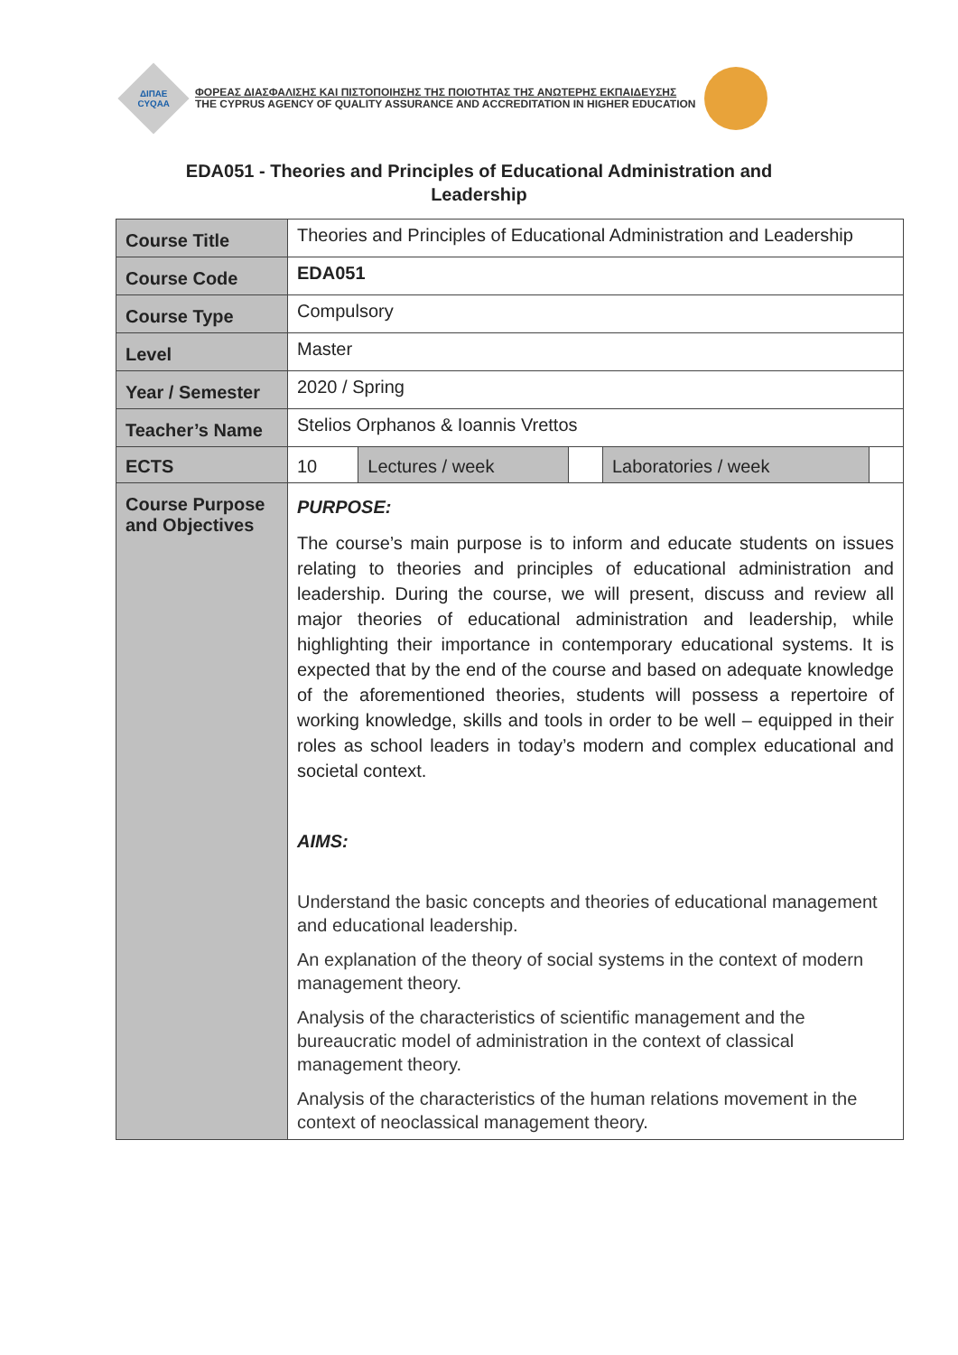ΔΙΠΑΕ
CYQAA
ΦΟΡΕΑΣ ΔΙΑΣΦΑΛΙΣΗΣ ΚΑΙ ΠΙΣΤΟΠΟΙΗΣΗΣ ΤΗΣ ΠΟΙΟΤΗΤΑΣ ΤΗΣ ΑΝΩΤΕΡΗΣ ΕΚΠΑΙΔΕΥΣΗΣ
THE CYPRUS AGENCY OF QUALITY ASSURANCE AND ACCREDITATION IN HIGHER EDUCATION
EDA051 - Theories and Principles of Educational Administration and
Leadership
| Course Title | Theories and Principles of Educational Administration and Leadership | | | | |
| Course Code | EDA051 | | | | |
| Course Type | Compulsory | | | | |
| Level | Master | | | | |
| Year / Semester | 2020 / Spring | | | | |
| Teacher’s Name | Stelios Orphanos & Ioannis Vrettos | | | | |
| ECTS | 10 | Lectures / week | | Laboratories / week | |
| Course Purpose and Objectives | PURPOSE: The course’s main purpose is to inform and educate students on issues relating to theories and principles of educational administration and leadership. During the course, we will present, discuss and review all major theories of educational administration and leadership, while highlighting their importance in contemporary educational systems. It is expected that by the end of the course and based on adequate knowledge of the aforementioned theories, students will possess a repertoire of working knowledge, skills and tools in order to be well – equipped in their roles as school leaders in today’s modern and complex educational and societal context. AIMS: Understand the basic concepts and theories of educational management and educational leadership. An explanation of the theory of social systems in the context of modern management theory. Analysis of the characteristics of scientific management and the bureaucratic model of administration in the context of classical management theory. Analysis of the characteristics of the human relations movement in the context of neoclassical management theory. | | | | |